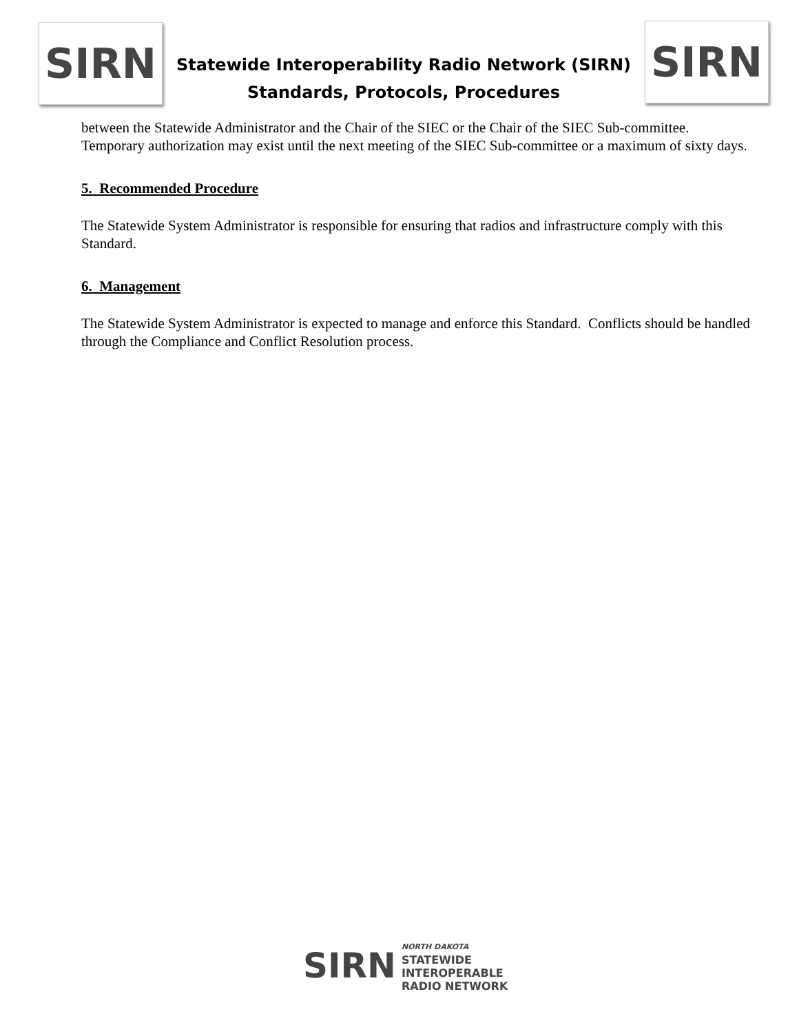SIRN
Statewide Interoperability Radio Network (SIRN)
Standards, Protocols, Procedures
SIRN
between the Statewide Administrator and the Chair of the SIEC or the Chair of the SIEC Sub-committee. Temporary authorization may exist until the next meeting of the SIEC Sub-committee or a maximum of sixty days.
5. Recommended Procedure
The Statewide System Administrator is responsible for ensuring that radios and infrastructure comply with this Standard.
6. Management
The Statewide System Administrator is expected to manage and enforce this Standard. Conflicts should be handled through the Compliance and Conflict Resolution process.
SIRN
NORTH DAKOTA
STATEWIDE
INTEROPERABLE
RADIO NETWORK